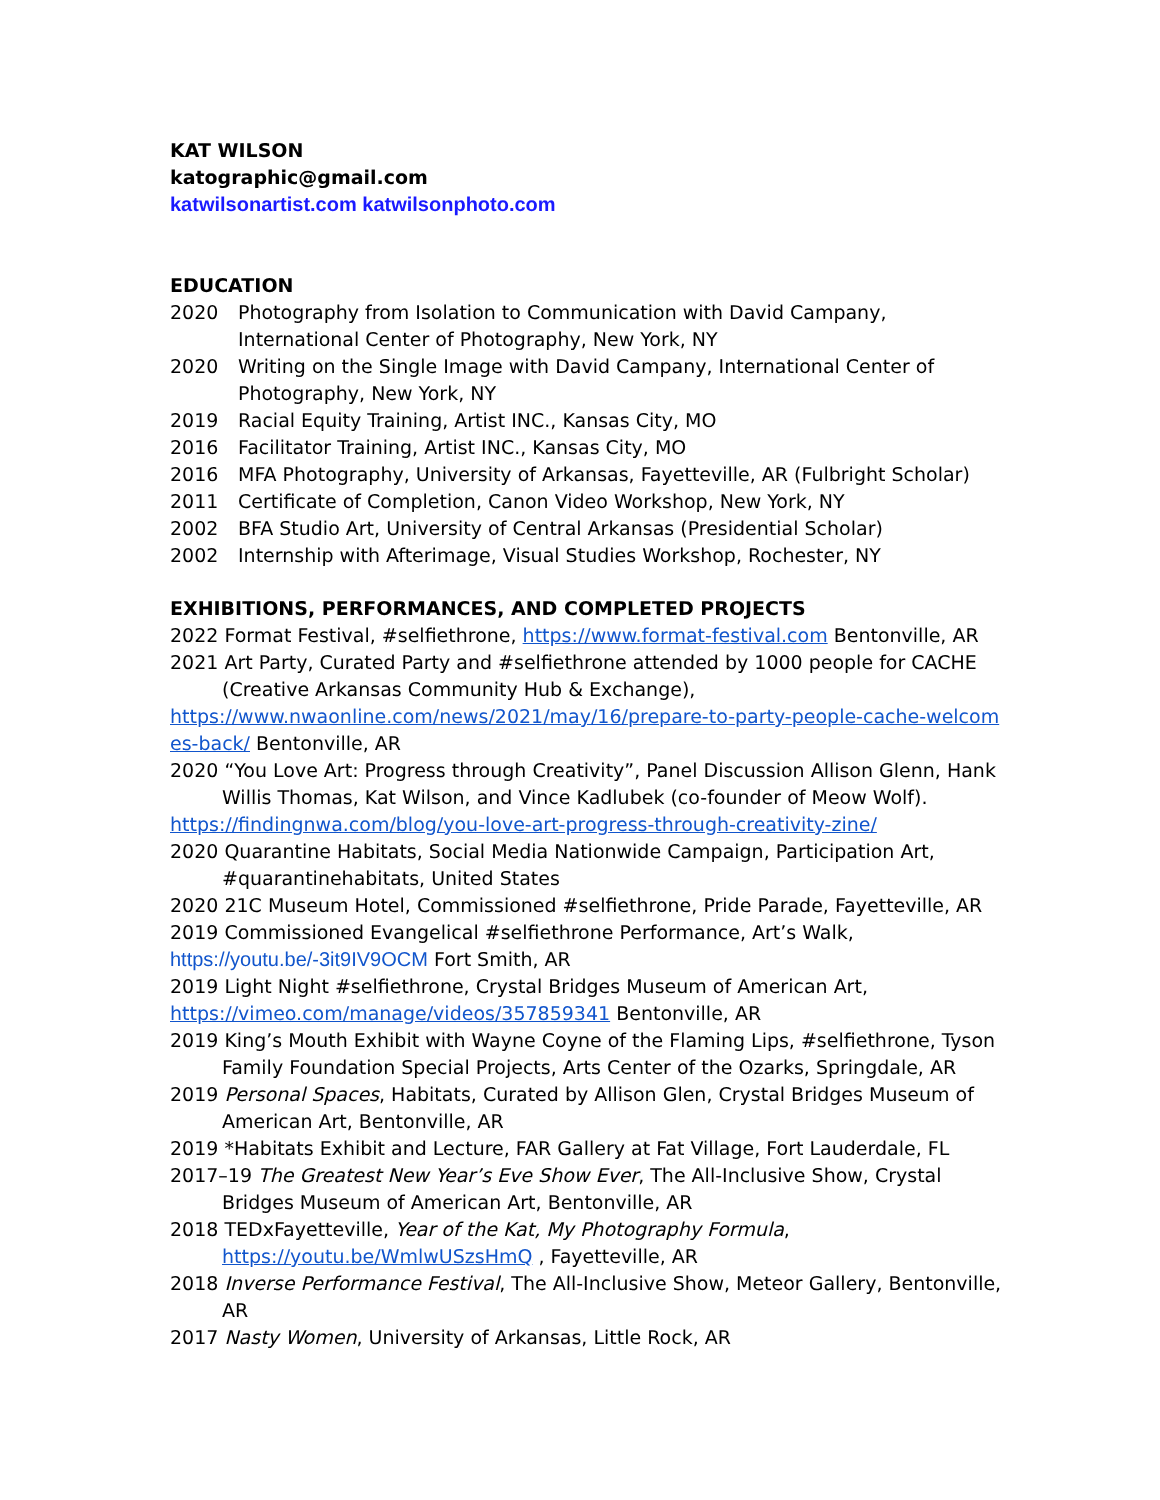KAT WILSON
katographic@gmail.com
katwilsonartist.com katwilsonphoto.com
EDUCATION
2020 Photography from Isolation to Communication with David Campany, International Center of Photography, New York, NY
2020 Writing on the Single Image with David Campany, International Center of Photography, New York, NY
2019 Racial Equity Training, Artist INC., Kansas City, MO
2016 Facilitator Training, Artist INC., Kansas City, MO
2016 MFA Photography, University of Arkansas, Fayetteville, AR (Fulbright Scholar)
2011 Certificate of Completion, Canon Video Workshop, New York, NY
2002 BFA Studio Art, University of Central Arkansas (Presidential Scholar)
2002 Internship with Afterimage, Visual Studies Workshop, Rochester, NY
EXHIBITIONS, PERFORMANCES, AND COMPLETED PROJECTS
2022 Format Festival, #selfiethrone, https://www.format-festival.com Bentonville, AR
2021 Art Party, Curated Party and #selfiethrone attended by 1000 people for CACHE (Creative Arkansas Community Hub & Exchange),
https://www.nwaonline.com/news/2021/may/16/prepare-to-party-people-cache-welcomes-back/ Bentonville, AR
2020 “You Love Art: Progress through Creativity”, Panel Discussion Allison Glenn, Hank Willis Thomas, Kat Wilson, and Vince Kadlubek (co-founder of Meow Wolf).
https://findingnwa.com/blog/you-love-art-progress-through-creativity-zine/
2020 Quarantine Habitats, Social Media Nationwide Campaign, Participation Art, #quarantinehabitats, United States
2020 21C Museum Hotel, Commissioned #selfiethrone, Pride Parade, Fayetteville, AR
2019 Commissioned Evangelical #selfiethrone Performance, Art’s Walk,
https://youtu.be/-3it9IV9OCM Fort Smith, AR
2019 Light Night #selfiethrone, Crystal Bridges Museum of American Art,
https://vimeo.com/manage/videos/357859341 Bentonville, AR
2019 King’s Mouth Exhibit with Wayne Coyne of the Flaming Lips, #selfiethrone, Tyson Family Foundation Special Projects, Arts Center of the Ozarks, Springdale, AR
2019 Personal Spaces, Habitats, Curated by Allison Glen, Crystal Bridges Museum of American Art, Bentonville, AR
2019 *Habitats Exhibit and Lecture, FAR Gallery at Fat Village, Fort Lauderdale, FL
2017–19 The Greatest New Year’s Eve Show Ever, The All-Inclusive Show, Crystal Bridges Museum of American Art, Bentonville, AR
2018 TEDxFayetteville, Year of the Kat, My Photography Formula, https://youtu.be/WmlwUSzsHmQ , Fayetteville, AR
2018 Inverse Performance Festival, The All-Inclusive Show, Meteor Gallery, Bentonville, AR
2017 Nasty Women, University of Arkansas, Little Rock, AR